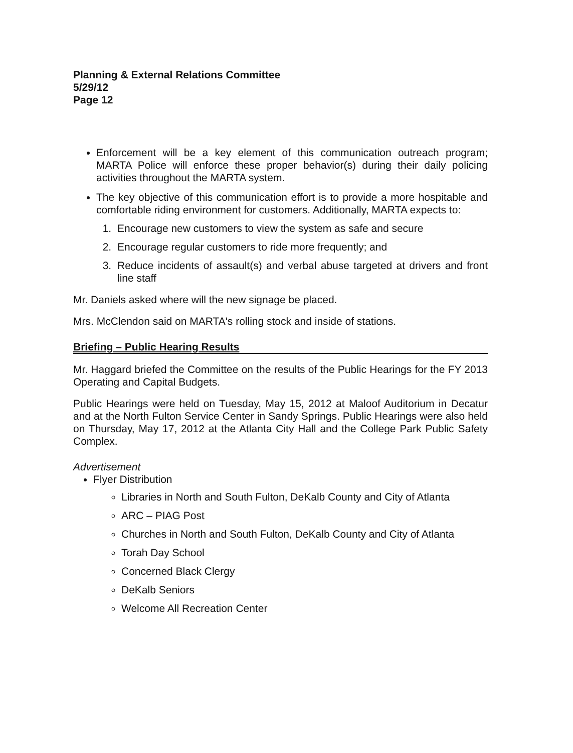Planning & External Relations Committee
5/29/12
Page 12
Enforcement will be a key element of this communication outreach program; MARTA Police will enforce these proper behavior(s) during their daily policing activities throughout the MARTA system.
The key objective of this communication effort is to provide a more hospitable and comfortable riding environment for customers. Additionally, MARTA expects to:
1. Encourage new customers to view the system as safe and secure
2. Encourage regular customers to ride more frequently; and
3. Reduce incidents of assault(s) and verbal abuse targeted at drivers and front line staff
Mr. Daniels asked where will the new signage be placed.
Mrs. McClendon said on MARTA's rolling stock and inside of stations.
Briefing – Public Hearing Results
Mr. Haggard briefed the Committee on the results of the Public Hearings for the FY 2013 Operating and Capital Budgets.
Public Hearings were held on Tuesday, May 15, 2012 at Maloof Auditorium in Decatur and at the North Fulton Service Center in Sandy Springs. Public Hearings were also held on Thursday, May 17, 2012 at the Atlanta City Hall and the College Park Public Safety Complex.
Advertisement
Flyer Distribution
Libraries in North and South Fulton, DeKalb County and City of Atlanta
ARC – PIAG Post
Churches in North and South Fulton, DeKalb County and City of Atlanta
Torah Day School
Concerned Black Clergy
DeKalb Seniors
Welcome All Recreation Center